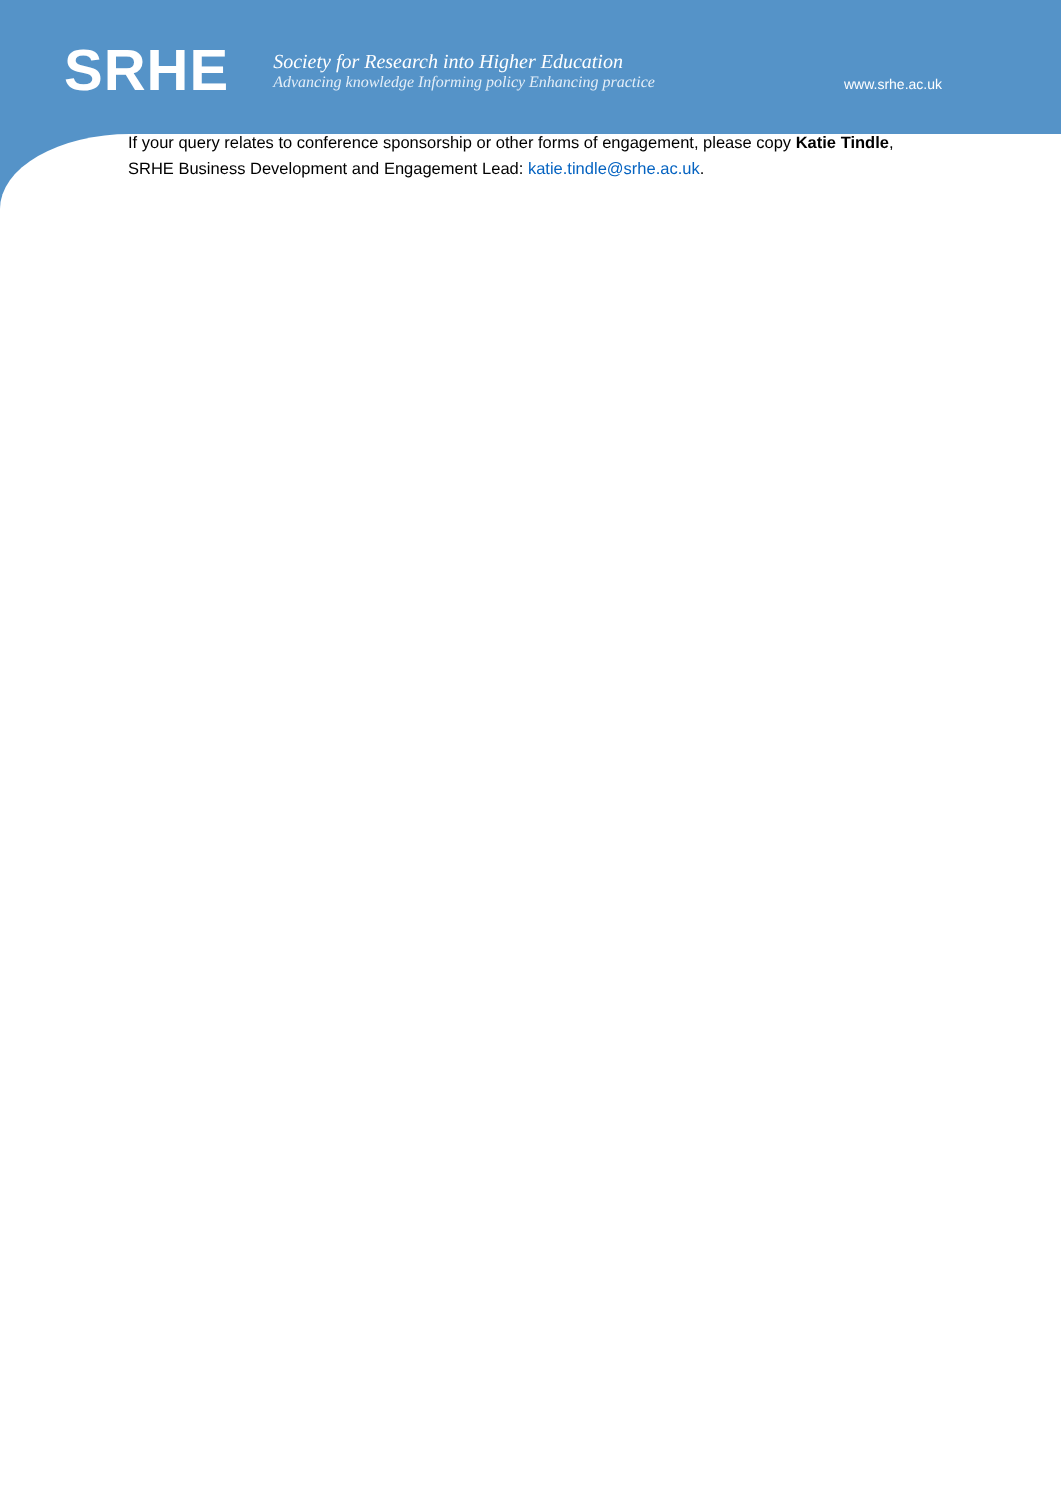SRHE
Society for Research into Higher Education
Advancing knowledge Informing policy Enhancing practice
www.srhe.ac.uk
If your query relates to conference sponsorship or other forms of engagement, please copy Katie Tindle, SRHE Business Development and Engagement Lead: katie.tindle@srhe.ac.uk.